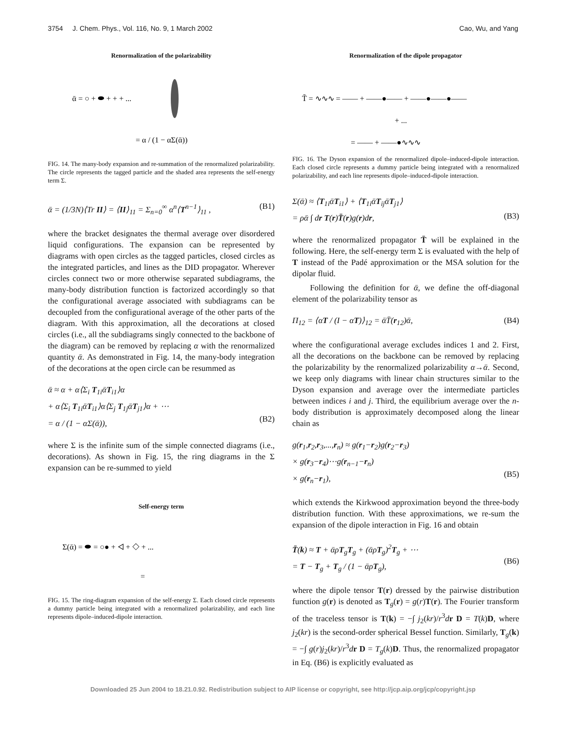3754 J. Chem. Phys., Vol. 116, No. 9, 1 March 2002 Cao, Wu, and Yang
Renormalization of the polarizability
ᾱ = ○ + ⬬ + + + ...
= α / (1 − αΣ(ᾱ))
FIG. 14. The many-body expansion and re-summation of the renormalized polarizability. The circle represents the tagged particle and the shaded area represents the self-energy term Σ.
ᾱ = (1/3N)⟨Tr II⟩ = ⟨II⟩<sub>11</sub> = Σ<sub>n=0</sub><sup>∞</sup> α<sup>n</sup>⟨T<sup>n−1</sup>⟩<sub>11</sub> , (B1)
where the bracket designates the thermal average over disordered liquid configurations. The expansion can be represented by diagrams with open circles as the tagged particles, closed circles as the integrated particles, and lines as the DID propagator. Wherever circles connect two or more otherwise separated subdiagrams, the many-body distribution function is factorized accordingly so that the configurational average associated with subdiagrams can be decoupled from the configurational average of the other parts of the diagram. With this approximation, all the decorations at closed circles (i.e., all the subdiagrams singly connected to the backbone of the diagram) can be removed by replacing α with the renormalized quantity ᾱ. As demonstrated in Fig. 14, the many-body integration of the decorations at the open circle can be resummed as
ᾱ ≈ α + α⟨Σ<sub>i</sub> T<sub>1i</sub>ᾱT<sub>i1</sub>⟩α
+ α⟨Σ<sub>i</sub> T<sub>1i</sub>ᾱT<sub>i1</sub>⟩α⟨Σ<sub>j</sub> T<sub>1j</sub>ᾱT<sub>j1</sub>⟩α + ⋯
= α / (1 − αΣ(ᾱ)),
(B2)
where Σ is the infinite sum of the simple connected diagrams (i.e., decorations). As shown in Fig. 15, the ring diagrams in the Σ expansion can be re-summed to yield
Self-energy term
Σ(ᾱ) = ⬬ = ○● + ◁ + ◇ + ...
=
FIG. 15. The ring-diagram expansion of the self-energy Σ. Each closed circle represents a dummy particle being integrated with a renormalized polarizability, and each line represents dipole–induced-dipole interaction.
Renormalization of the dipole propagator
T̃ = ∿∿∿ = —— + ——●—— + ——●——●——
+ ...
= —— + ——●∿∿∿
FIG. 16. The Dyson expansion of the renormalized dipole–induced-dipole interaction. Each closed circle represents a dummy particle being integrated with a renormalized polarizability, and each line represents dipole–induced-dipole interaction.
Σ(ᾱ) ≈ ⟨T<sub>1i</sub>ᾱT<sub>i1</sub>⟩ + ⟨T<sub>1i</sub>ᾱT<sub>ij</sub>ᾱT<sub>j1</sub>⟩
= ρᾱ ∫ dr T(r)T̄(r)g(r)dr,
(B3)
where the renormalized propagator T̄ will be explained in the following. Here, the self-energy term Σ is evaluated with the help of T instead of the Padé approximation or the MSA solution for the dipolar fluid.
Following the definition for ᾱ, we define the off-diagonal element of the polarizability tensor as
Π<sub>12</sub> = ⟨αT / (I − αT)⟩<sub>12</sub> = ᾱT̄(r<sub>12</sub>)ᾱ, (B4)
where the configurational average excludes indices 1 and 2. First, all the decorations on the backbone can be removed by replacing the polarizability by the renormalized polarizability α→ᾱ. Second, we keep only diagrams with linear chain structures similar to the Dyson expansion and average over the intermediate particles between indices i and j. Third, the equilibrium average over the n-body distribution is approximately decomposed along the linear chain as
g(r<sub>1</sub>,r<sub>2</sub>,r<sub>3</sub>,...,r<sub>n</sub>) ≈ g(r<sub>1</sub>−r<sub>2</sub>)g(r<sub>2</sub>−r<sub>3</sub>)
× g(r<sub>3</sub>−r<sub>4</sub>)⋯g(r<sub>n−1</sub>−r<sub>n</sub>)
× g(r<sub>n</sub>−r<sub>1</sub>),
(B5)
which extends the Kirkwood approximation beyond the three-body distribution function. With these approximations, we re-sum the expansion of the dipole interaction in Fig. 16 and obtain
T̄(k) ≈ T + ᾱρT<sub>g</sub>T<sub>g</sub> + (ᾱρT<sub>g</sub>)<sup>2</sup>T<sub>g</sub> + ⋯
= T − T<sub>g</sub> + T<sub>g</sub> / (1 − ᾱρT<sub>g</sub>),
(B6)
where the dipole tensor T(r) dressed by the pairwise distribution function g(r) is denoted as T<sub>g</sub>(r) = g(r)T(r). The Fourier transform of the traceless tensor is T(k) = −∫ j<sub>2</sub>(kr)/r<sup>3</sup>dr D = T(k)D, where j<sub>2</sub>(kr) is the second-order spherical Bessel function. Similarly, T<sub>g</sub>(k) = −∫ g(r)j<sub>2</sub>(kr)/r<sup>3</sup>dr D = T<sub>g</sub>(k)D. Thus, the renormalized propagator in Eq. (B6) is explicitly evaluated as
Downloaded 25 Jun 2004 to 18.21.0.92. Redistribution subject to AIP license or copyright, see http://jcp.aip.org/jcp/copyright.jsp